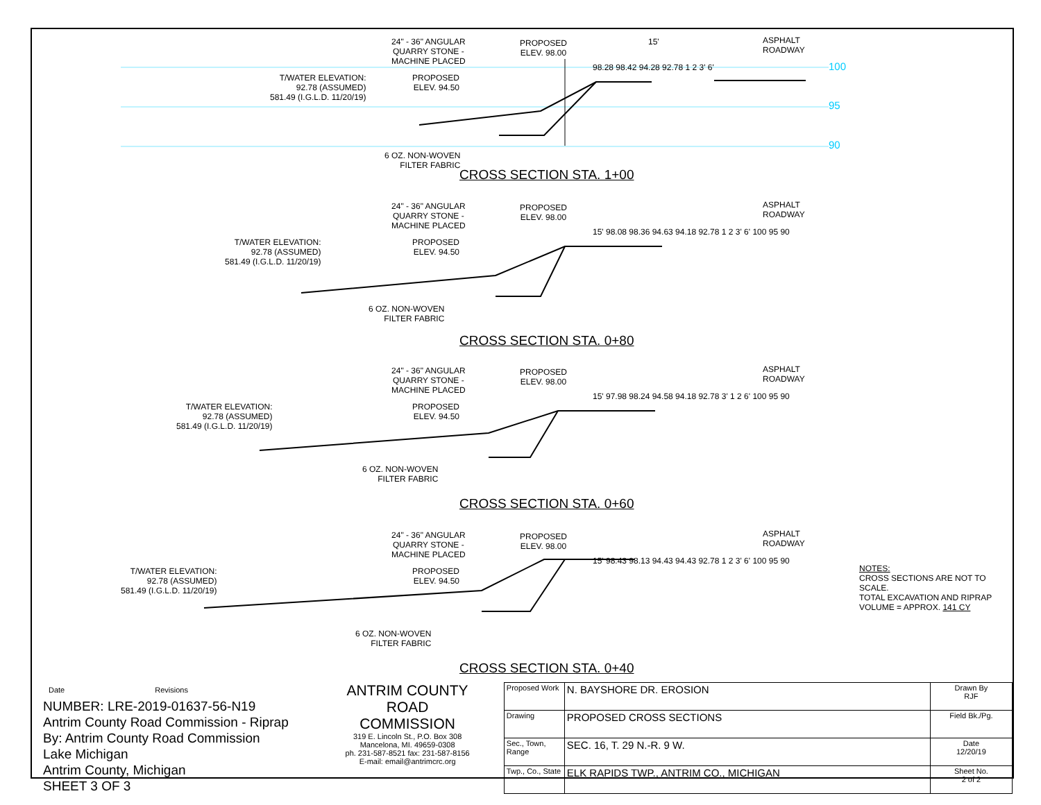24" - 36" ANGULAR
QUARRY STONE -
MACHINE PLACED
PROPOSED
ELEV. 98.00
ASPHALT
ROADWAY
T/WATER ELEVATION:
92.78 (ASSUMED)
581.49 (I.G.L.D. 11/20/19)
PROPOSED
ELEV. 94.50
6 OZ. NON-WOVEN
FILTER FABRIC
15'
100
95
90
98.28 98.42 94.28 92.78 1 2 3' 6'
CROSS SECTION STA. 1+00
24" - 36" ANGULAR
QUARRY STONE -
MACHINE PLACED
PROPOSED
ELEV. 98.00
ASPHALT
ROADWAY
T/WATER ELEVATION:
92.78 (ASSUMED)
581.49 (I.G.L.D. 11/20/19)
PROPOSED
ELEV. 94.50
6 OZ. NON-WOVEN
FILTER FABRIC
15' 98.08 98.36 94.63 94.18 92.78 1 2 3' 6' 100 95 90
CROSS SECTION STA. 0+80
24" - 36" ANGULAR
QUARRY STONE -
MACHINE PLACED
PROPOSED
ELEV. 98.00
ASPHALT
ROADWAY
T/WATER ELEVATION:
92.78 (ASSUMED)
581.49 (I.G.L.D. 11/20/19)
PROPOSED
ELEV. 94.50
6 OZ. NON-WOVEN
FILTER FABRIC
15' 97.98 98.24 94.58 94.18 92.78 3' 1 2 6' 100 95 90
CROSS SECTION STA. 0+60
24" - 36" ANGULAR
QUARRY STONE -
MACHINE PLACED
PROPOSED
ELEV. 98.00
ASPHALT
ROADWAY
T/WATER ELEVATION:
92.78 (ASSUMED)
581.49 (I.G.L.D. 11/20/19)
PROPOSED
ELEV. 94.50
6 OZ. NON-WOVEN
FILTER FABRIC
15' 98.43 98.13 94.43 94.43 92.78 1 2 3' 6' 100 95 90
CROSS SECTION STA. 0+40
NOTES:
CROSS SECTIONS ARE NOT TO
SCALE.
TOTAL EXCAVATION AND RIPRAP
VOLUME = APPROX. 141 CY
Date Revisions
NUMBER: LRE-2019-01637-56-N19
Antrim County Road Commission - Riprap
By: Antrim County Road Commission
Lake Michigan
Antrim County, Michigan
SHEET 3 OF 3
ANTRIM COUNTY
ROAD
COMMISSION
319 E. Lincoln St., P.O. Box 308
Mancelona, MI. 49659-0308
ph. 231-587-8521 fax: 231-587-8156
E-mail: email@antrimcrc.org
| Proposed Work | N. BAYSHORE DR. EROSION | Drawn By RJF |
| Drawing | PROPOSED CROSS SECTIONS | Field Bk./Pg. |
| Sec., Town, Range | SEC. 16, T. 29 N.-R. 9 W. | Date 12/20/19 |
| Twp., Co., State | ELK RAPIDS TWP., ANTRIM CO., MICHIGAN | Sheet No. 2 of 2 |